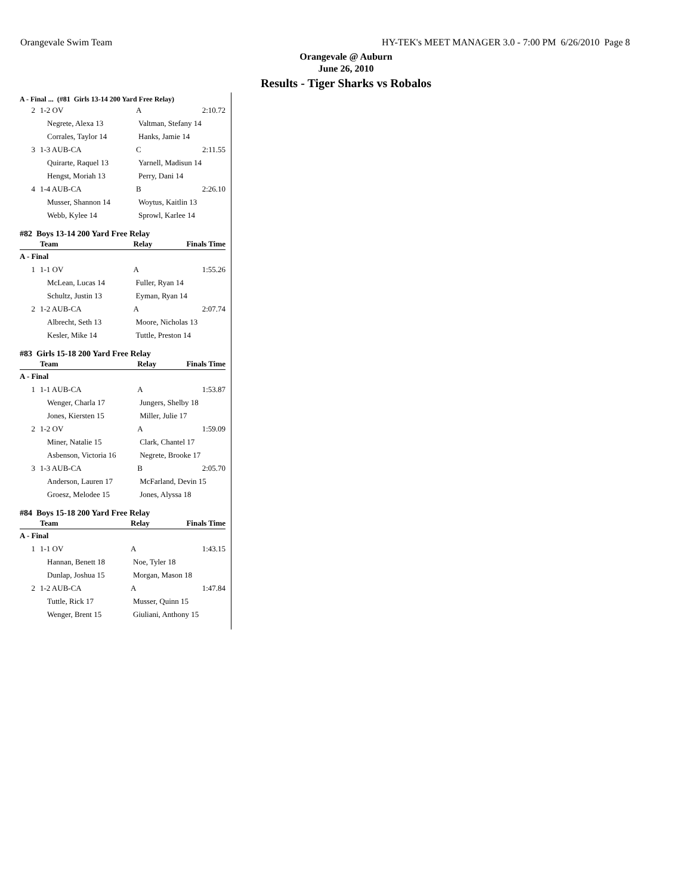Orangevale Swim Team HY-TEK's MEET MANAGER 3.0 - 7:00 PM 6/26/2010 Page 8
Orangevale @ Auburn
June 26, 2010
Results - Tiger Sharks vs Robalos
A - Final ... (#81 Girls 13-14 200 Yard Free Relay)
| 2 | 1-2 OV | A | 2:10.72 |
| Negrete, Alexa 13 | | Valtman, Stefany 14 | |
| Corrales, Taylor 14 | | Hanks, Jamie 14 | |
| 3 | 1-3 AUB-CA | C | 2:11.55 |
| Quirarte, Raquel 13 | | Yarnell, Madisun 14 | |
| Hengst, Moriah 13 | | Perry, Dani 14 | |
| 4 | 1-4 AUB-CA | B | 2:26.10 |
| Musser, Shannon 14 | | Woytus, Kaitlin 13 | |
| Webb, Kylee 14 | | Sprowl, Karlee 14 | |
#82 Boys 13-14 200 Yard Free Relay
| Team | | Relay | Finals Time |
| --- | --- | --- | --- |
| A - Final | | | |
| 1 | 1-1 OV | A | 1:55.26 |
| McLean, Lucas 14 | | Fuller, Ryan 14 | |
| Schultz, Justin 13 | | Eyman, Ryan 14 | |
| 2 | 1-2 AUB-CA | A | 2:07.74 |
| Albrecht, Seth 13 | | Moore, Nicholas 13 | |
| Kesler, Mike 14 | | Tuttle, Preston 14 | |
#83 Girls 15-18 200 Yard Free Relay
| Team | | Relay | Finals Time |
| --- | --- | --- | --- |
| A - Final | | | |
| 1 | 1-1 AUB-CA | A | 1:53.87 |
| Wenger, Charla 17 | | Jungers, Shelby 18 | |
| Jones, Kiersten 15 | | Miller, Julie 17 | |
| 2 | 1-2 OV | A | 1:59.09 |
| Miner, Natalie 15 | | Clark, Chantel 17 | |
| Asbenson, Victoria 16 | | Negrete, Brooke 17 | |
| 3 | 1-3 AUB-CA | B | 2:05.70 |
| Anderson, Lauren 17 | | McFarland, Devin 15 | |
| Groesz, Melodee 15 | | Jones, Alyssa 18 | |
#84 Boys 15-18 200 Yard Free Relay
| Team | | Relay | Finals Time |
| --- | --- | --- | --- |
| A - Final | | | |
| 1 | 1-1 OV | A | 1:43.15 |
| Hannan, Benett 18 | | Noe, Tyler 18 | |
| Dunlap, Joshua 15 | | Morgan, Mason 18 | |
| 2 | 1-2 AUB-CA | A | 1:47.84 |
| Tuttle, Rick 17 | | Musser, Quinn 15 | |
| Wenger, Brent 15 | | Giuliani, Anthony 15 | |